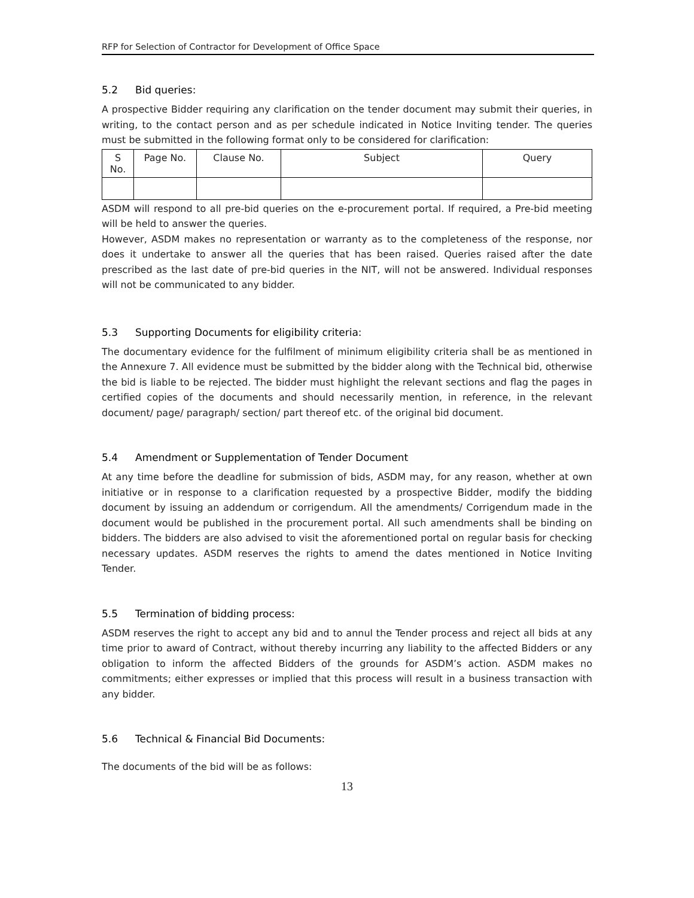RFP for Selection of Contractor for Development of Office Space
5.2 Bid queries:
A prospective Bidder requiring any clarification on the tender document may submit their queries, in writing, to the contact person and as per schedule indicated in Notice Inviting tender. The queries must be submitted in the following format only to be considered for clarification:
| S No. | Page No. | Clause No. | Subject | Query |
| --- | --- | --- | --- | --- |
ASDM will respond to all pre-bid queries on the e-procurement portal. If required, a Pre-bid meeting will be held to answer the queries.
However, ASDM makes no representation or warranty as to the completeness of the response, nor does it undertake to answer all the queries that has been raised. Queries raised after the date prescribed as the last date of pre-bid queries in the NIT, will not be answered. Individual responses will not be communicated to any bidder.
5.3 Supporting Documents for eligibility criteria:
The documentary evidence for the fulfilment of minimum eligibility criteria shall be as mentioned in the Annexure 7. All evidence must be submitted by the bidder along with the Technical bid, otherwise the bid is liable to be rejected. The bidder must highlight the relevant sections and flag the pages in certified copies of the documents and should necessarily mention, in reference, in the relevant document/ page/ paragraph/ section/ part thereof etc. of the original bid document.
5.4 Amendment or Supplementation of Tender Document
At any time before the deadline for submission of bids, ASDM may, for any reason, whether at own initiative or in response to a clarification requested by a prospective Bidder, modify the bidding document by issuing an addendum or corrigendum. All the amendments/ Corrigendum made in the document would be published in the procurement portal. All such amendments shall be binding on bidders. The bidders are also advised to visit the aforementioned portal on regular basis for checking necessary updates. ASDM reserves the rights to amend the dates mentioned in Notice Inviting Tender.
5.5 Termination of bidding process:
ASDM reserves the right to accept any bid and to annul the Tender process and reject all bids at any time prior to award of Contract, without thereby incurring any liability to the affected Bidders or any obligation to inform the affected Bidders of the grounds for ASDM’s action. ASDM makes no commitments; either expresses or implied that this process will result in a business transaction with any bidder.
5.6 Technical & Financial Bid Documents:
The documents of the bid will be as follows:
13